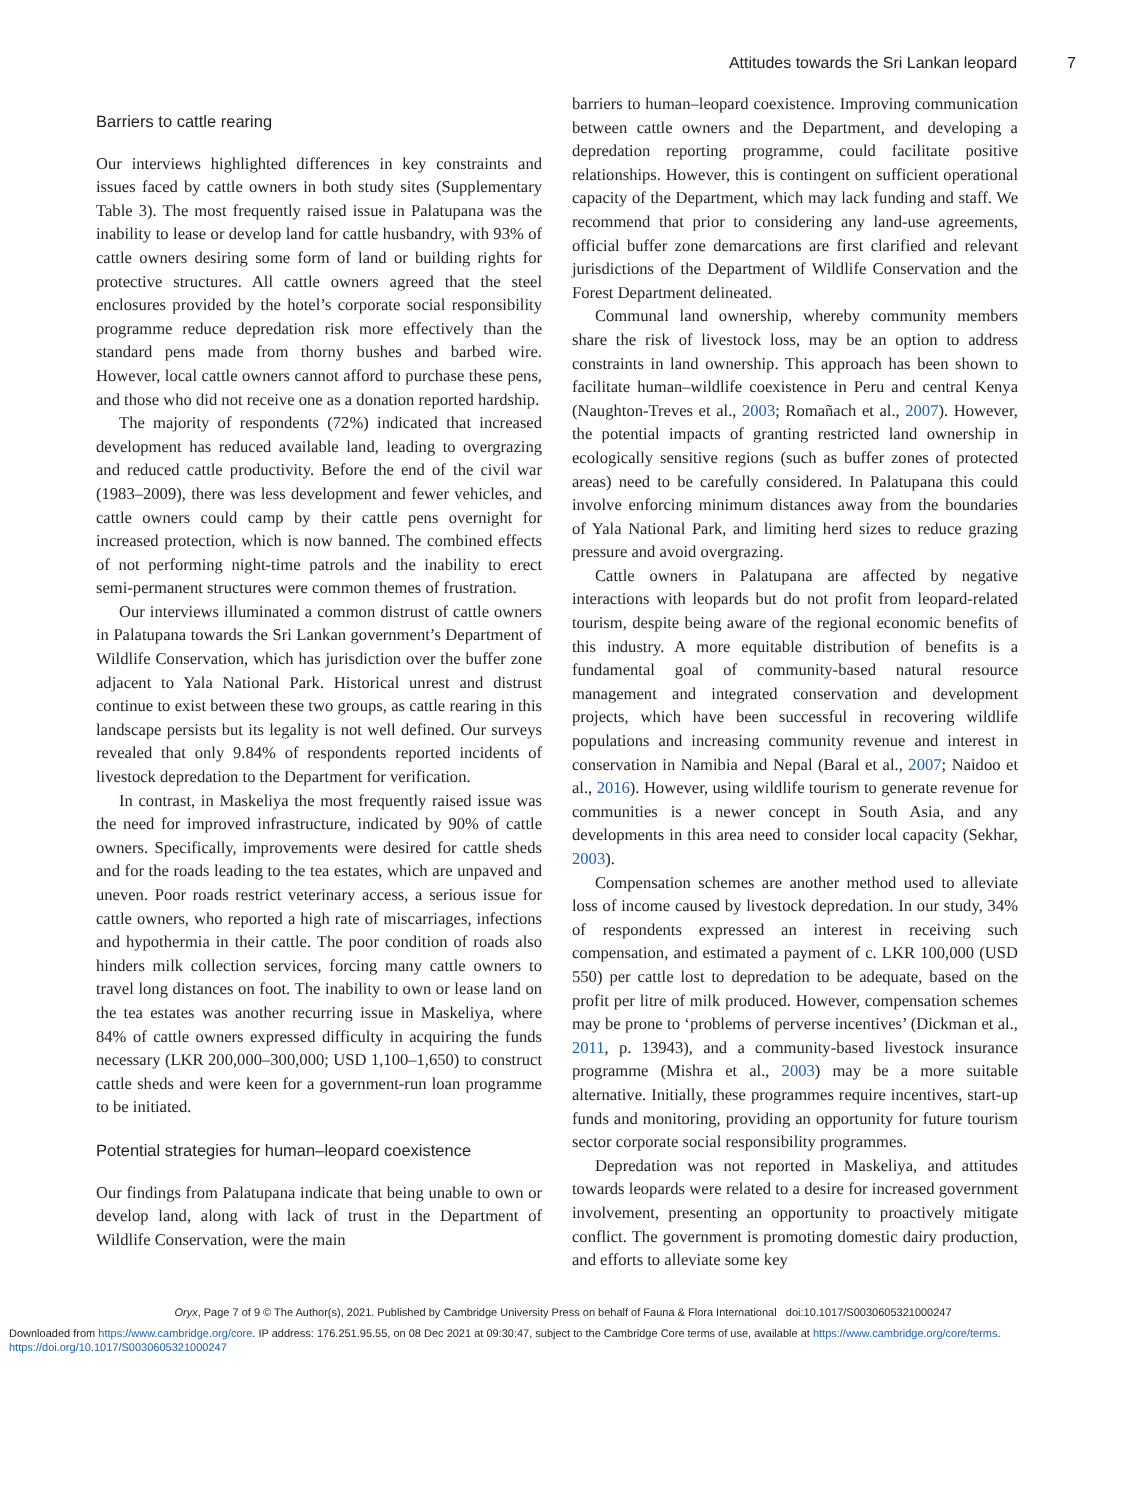Attitudes towards the Sri Lankan leopard 7
Barriers to cattle rearing
Our interviews highlighted differences in key constraints and issues faced by cattle owners in both study sites (Supplementary Table 3). The most frequently raised issue in Palatupana was the inability to lease or develop land for cattle husbandry, with 93% of cattle owners desiring some form of land or building rights for protective structures. All cattle owners agreed that the steel enclosures provided by the hotel’s corporate social responsibility programme reduce depredation risk more effectively than the standard pens made from thorny bushes and barbed wire. However, local cattle owners cannot afford to purchase these pens, and those who did not receive one as a donation reported hardship.
The majority of respondents (72%) indicated that increased development has reduced available land, leading to overgrazing and reduced cattle productivity. Before the end of the civil war (1983–2009), there was less development and fewer vehicles, and cattle owners could camp by their cattle pens overnight for increased protection, which is now banned. The combined effects of not performing night-time patrols and the inability to erect semi-permanent structures were common themes of frustration.
Our interviews illuminated a common distrust of cattle owners in Palatupana towards the Sri Lankan government’s Department of Wildlife Conservation, which has jurisdiction over the buffer zone adjacent to Yala National Park. Historical unrest and distrust continue to exist between these two groups, as cattle rearing in this landscape persists but its legality is not well defined. Our surveys revealed that only 9.84% of respondents reported incidents of livestock depredation to the Department for verification.
In contrast, in Maskeliya the most frequently raised issue was the need for improved infrastructure, indicated by 90% of cattle owners. Specifically, improvements were desired for cattle sheds and for the roads leading to the tea estates, which are unpaved and uneven. Poor roads restrict veterinary access, a serious issue for cattle owners, who reported a high rate of miscarriages, infections and hypothermia in their cattle. The poor condition of roads also hinders milk collection services, forcing many cattle owners to travel long distances on foot. The inability to own or lease land on the tea estates was another recurring issue in Maskeliya, where 84% of cattle owners expressed difficulty in acquiring the funds necessary (LKR 200,000–300,000; USD 1,100–1,650) to construct cattle sheds and were keen for a government-run loan programme to be initiated.
Potential strategies for human–leopard coexistence
Our findings from Palatupana indicate that being unable to own or develop land, along with lack of trust in the Department of Wildlife Conservation, were the main
barriers to human–leopard coexistence. Improving communication between cattle owners and the Department, and developing a depredation reporting programme, could facilitate positive relationships. However, this is contingent on sufficient operational capacity of the Department, which may lack funding and staff. We recommend that prior to considering any land-use agreements, official buffer zone demarcations are first clarified and relevant jurisdictions of the Department of Wildlife Conservation and the Forest Department delineated.
Communal land ownership, whereby community members share the risk of livestock loss, may be an option to address constraints in land ownership. This approach has been shown to facilitate human–wildlife coexistence in Peru and central Kenya (Naughton-Treves et al., 2003; Romañach et al., 2007). However, the potential impacts of granting restricted land ownership in ecologically sensitive regions (such as buffer zones of protected areas) need to be carefully considered. In Palatupana this could involve enforcing minimum distances away from the boundaries of Yala National Park, and limiting herd sizes to reduce grazing pressure and avoid overgrazing.
Cattle owners in Palatupana are affected by negative interactions with leopards but do not profit from leopard-related tourism, despite being aware of the regional economic benefits of this industry. A more equitable distribution of benefits is a fundamental goal of community-based natural resource management and integrated conservation and development projects, which have been successful in recovering wildlife populations and increasing community revenue and interest in conservation in Namibia and Nepal (Baral et al., 2007; Naidoo et al., 2016). However, using wildlife tourism to generate revenue for communities is a newer concept in South Asia, and any developments in this area need to consider local capacity (Sekhar, 2003).
Compensation schemes are another method used to alleviate loss of income caused by livestock depredation. In our study, 34% of respondents expressed an interest in receiving such compensation, and estimated a payment of c. LKR 100,000 (USD 550) per cattle lost to depredation to be adequate, based on the profit per litre of milk produced. However, compensation schemes may be prone to ‘problems of perverse incentives’ (Dickman et al., 2011, p. 13943), and a community-based livestock insurance programme (Mishra et al., 2003) may be a more suitable alternative. Initially, these programmes require incentives, start-up funds and monitoring, providing an opportunity for future tourism sector corporate social responsibility programmes.
Depredation was not reported in Maskeliya, and attitudes towards leopards were related to a desire for increased government involvement, presenting an opportunity to proactively mitigate conflict. The government is promoting domestic dairy production, and efforts to alleviate some key
Oryx, Page 7 of 9 © The Author(s), 2021. Published by Cambridge University Press on behalf of Fauna & Flora International doi:10.1017/S0030605321000247
Downloaded from https://www.cambridge.org/core. IP address: 176.251.95.55, on 08 Dec 2021 at 09:30:47, subject to the Cambridge Core terms of use, available at https://www.cambridge.org/core/terms.
https://doi.org/10.1017/S0030605321000247